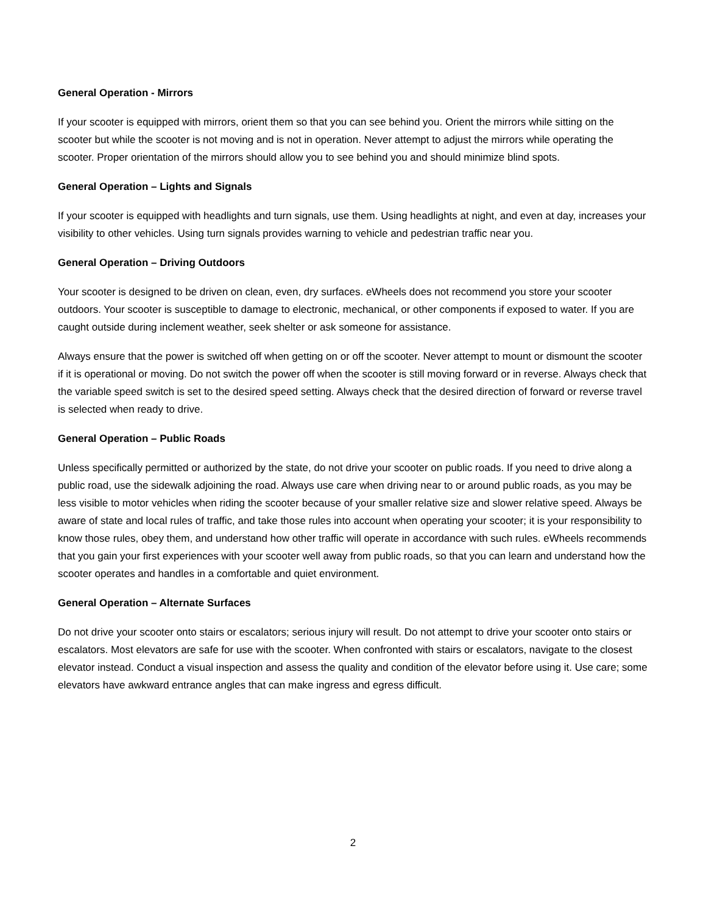General Operation - Mirrors
If your scooter is equipped with mirrors, orient them so that you can see behind you. Orient the mirrors while sitting on the scooter but while the scooter is not moving and is not in operation. Never attempt to adjust the mirrors while operating the scooter. Proper orientation of the mirrors should allow you to see behind you and should minimize blind spots.
General Operation – Lights and Signals
If your scooter is equipped with headlights and turn signals, use them. Using headlights at night, and even at day, increases your visibility to other vehicles. Using turn signals provides warning to vehicle and pedestrian traffic near you.
General Operation – Driving Outdoors
Your scooter is designed to be driven on clean, even, dry surfaces. eWheels does not recommend you store your scooter outdoors. Your scooter is susceptible to damage to electronic, mechanical, or other components if exposed to water. If you are caught outside during inclement weather, seek shelter or ask someone for assistance.
Always ensure that the power is switched off when getting on or off the scooter. Never attempt to mount or dismount the scooter if it is operational or moving. Do not switch the power off when the scooter is still moving forward or in reverse. Always check that the variable speed switch is set to the desired speed setting. Always check that the desired direction of forward or reverse travel is selected when ready to drive.
General Operation – Public Roads
Unless specifically permitted or authorized by the state, do not drive your scooter on public roads. If you need to drive along a public road, use the sidewalk adjoining the road. Always use care when driving near to or around public roads, as you may be less visible to motor vehicles when riding the scooter because of your smaller relative size and slower relative speed. Always be aware of state and local rules of traffic, and take those rules into account when operating your scooter; it is your responsibility to know those rules, obey them, and understand how other traffic will operate in accordance with such rules. eWheels recommends that you gain your first experiences with your scooter well away from public roads, so that you can learn and understand how the scooter operates and handles in a comfortable and quiet environment.
General Operation – Alternate Surfaces
Do not drive your scooter onto stairs or escalators; serious injury will result. Do not attempt to drive your scooter onto stairs or escalators. Most elevators are safe for use with the scooter. When confronted with stairs or escalators, navigate to the closest elevator instead. Conduct a visual inspection and assess the quality and condition of the elevator before using it. Use care; some elevators have awkward entrance angles that can make ingress and egress difficult.
2